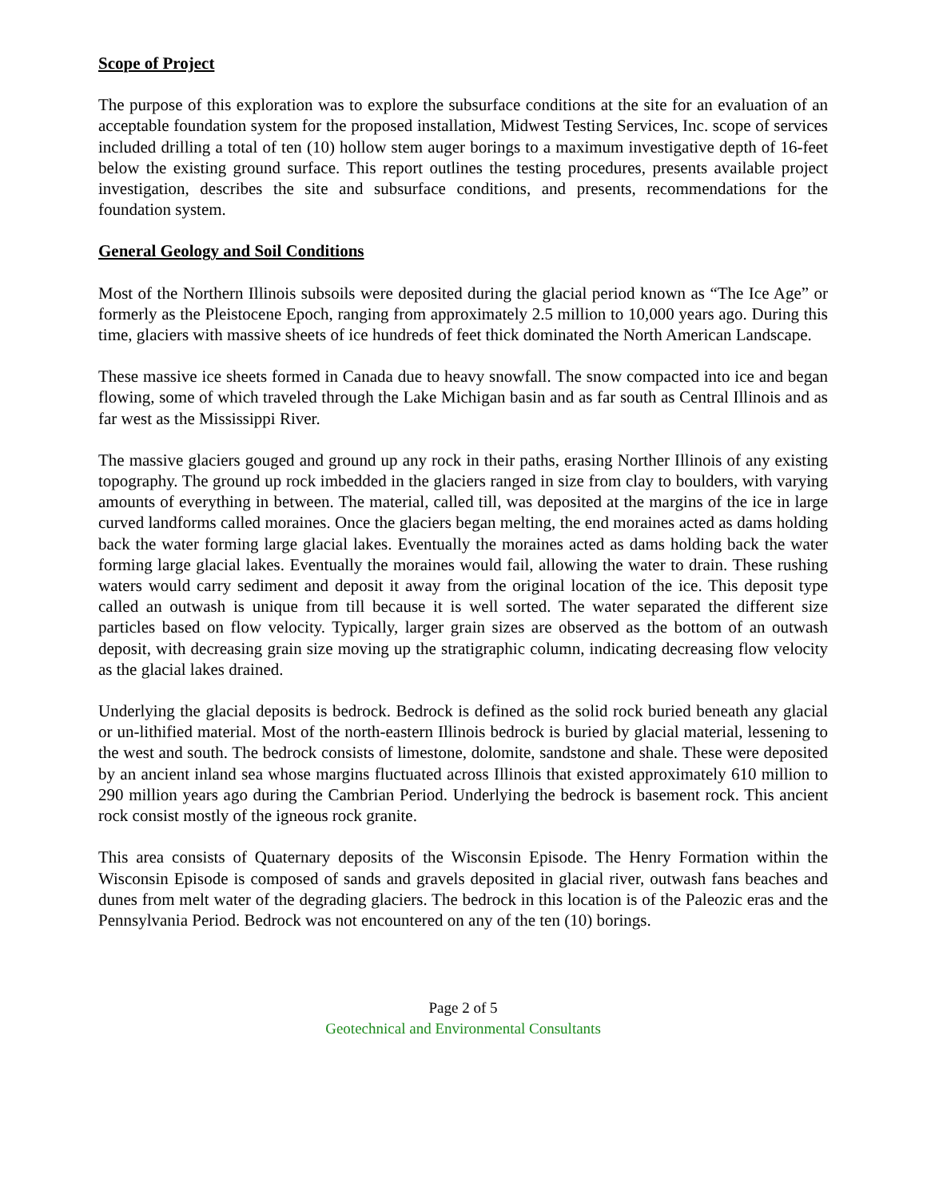Scope of Project
The purpose of this exploration was to explore the subsurface conditions at the site for an evaluation of an acceptable foundation system for the proposed installation, Midwest Testing Services, Inc. scope of services included drilling a total of ten (10) hollow stem auger borings to a maximum investigative depth of 16-feet below the existing ground surface. This report outlines the testing procedures, presents available project investigation, describes the site and subsurface conditions, and presents, recommendations for the foundation system.
General Geology and Soil Conditions
Most of the Northern Illinois subsoils were deposited during the glacial period known as “The Ice Age” or formerly as the Pleistocene Epoch, ranging from approximately 2.5 million to 10,000 years ago. During this time, glaciers with massive sheets of ice hundreds of feet thick dominated the North American Landscape.
These massive ice sheets formed in Canada due to heavy snowfall. The snow compacted into ice and began flowing, some of which traveled through the Lake Michigan basin and as far south as Central Illinois and as far west as the Mississippi River.
The massive glaciers gouged and ground up any rock in their paths, erasing Norther Illinois of any existing topography. The ground up rock imbedded in the glaciers ranged in size from clay to boulders, with varying amounts of everything in between. The material, called till, was deposited at the margins of the ice in large curved landforms called moraines. Once the glaciers began melting, the end moraines acted as dams holding back the water forming large glacial lakes. Eventually the moraines acted as dams holding back the water forming large glacial lakes. Eventually the moraines would fail, allowing the water to drain. These rushing waters would carry sediment and deposit it away from the original location of the ice. This deposit type called an outwash is unique from till because it is well sorted. The water separated the different size particles based on flow velocity. Typically, larger grain sizes are observed as the bottom of an outwash deposit, with decreasing grain size moving up the stratigraphic column, indicating decreasing flow velocity as the glacial lakes drained.
Underlying the glacial deposits is bedrock. Bedrock is defined as the solid rock buried beneath any glacial or un-lithified material. Most of the north-eastern Illinois bedrock is buried by glacial material, lessening to the west and south. The bedrock consists of limestone, dolomite, sandstone and shale. These were deposited by an ancient inland sea whose margins fluctuated across Illinois that existed approximately 610 million to 290 million years ago during the Cambrian Period. Underlying the bedrock is basement rock. This ancient rock consist mostly of the igneous rock granite.
This area consists of Quaternary deposits of the Wisconsin Episode. The Henry Formation within the Wisconsin Episode is composed of sands and gravels deposited in glacial river, outwash fans beaches and dunes from melt water of the degrading glaciers. The bedrock in this location is of the Paleozic eras and the Pennsylvania Period. Bedrock was not encountered on any of the ten (10) borings.
Page 2 of 5
Geotechnical and Environmental Consultants